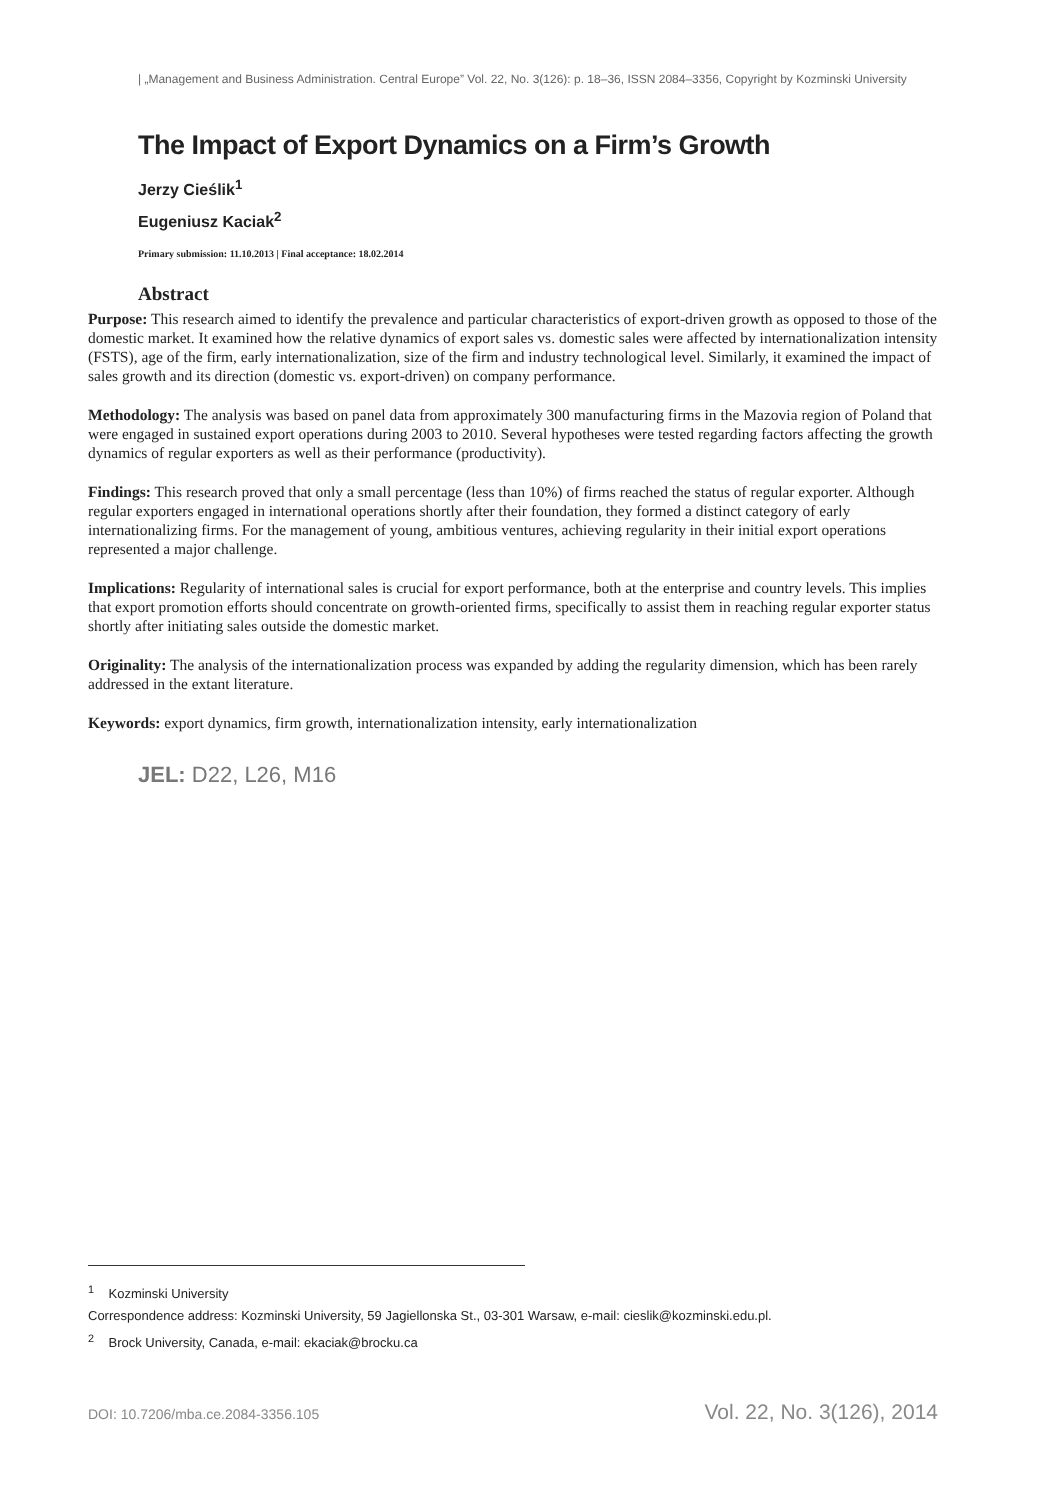| „Management and Business Administration. Central Europe” Vol. 22, No. 3(126): p. 18–36, ISSN 2084–3356, Copyright by Kozminski University
The Impact of Export Dynamics on a Firm’s Growth
Jerzy Cieślik<sup>1</sup>
Eugeniusz Kaciak<sup>2</sup>
Primary submission: 11.10.2013 | Final acceptance: 18.02.2014
Abstract
Purpose: This research aimed to identify the prevalence and particular characteristics of export-driven growth as opposed to those of the domestic market. It examined how the relative dynamics of export sales vs. domestic sales were affected by internationalization intensity (FSTS), age of the firm, early internationalization, size of the firm and industry technological level. Similarly, it examined the impact of sales growth and its direction (domestic vs. export-driven) on company performance.
Methodology: The analysis was based on panel data from approximately 300 manufacturing firms in the Mazovia region of Poland that were engaged in sustained export operations during 2003 to 2010. Several hypotheses were tested regarding factors affecting the growth dynamics of regular exporters as well as their performance (productivity).
Findings: This research proved that only a small percentage (less than 10%) of firms reached the status of regular exporter. Although regular exporters engaged in international operations shortly after their foundation, they formed a distinct category of early internationalizing firms. For the management of young, ambitious ventures, achieving regularity in their initial export operations represented a major challenge.
Implications: Regularity of international sales is crucial for export performance, both at the enterprise and country levels. This implies that export promotion efforts should concentrate on growth-oriented firms, specifically to assist them in reaching regular exporter status shortly after initiating sales outside the domestic market.
Originality: The analysis of the internationalization process was expanded by adding the regularity dimension, which has been rarely addressed in the extant literature.
Keywords: export dynamics, firm growth, internationalization intensity, early internationalization
JEL: D22, L26, M16
<sup>1</sup> Kozminski University
Correspondence address: Kozminski University, 59 Jagiellonska St., 03-301 Warsaw, e-mail: cieslik@kozminski.edu.pl.
<sup>2</sup> Brock University, Canada, e-mail: ekaciak@brocku.ca
DOI: 10.7206/mba.ce.2084-3356.105 Vol. 22, No. 3(126), 2014